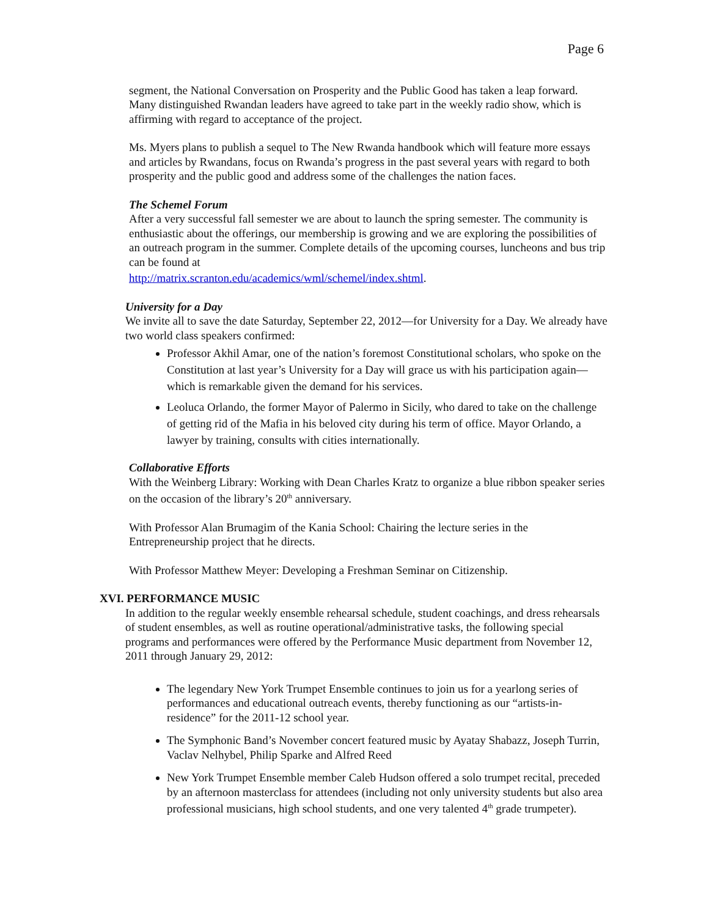Page 6
segment, the National Conversation on Prosperity and the Public Good has taken a leap forward. Many distinguished Rwandan leaders have agreed to take part in the weekly radio show, which is affirming with regard to acceptance of the project.
Ms. Myers plans to publish a sequel to The New Rwanda handbook which will feature more essays and articles by Rwandans, focus on Rwanda’s progress in the past several years with regard to both prosperity and the public good and address some of the challenges the nation faces.
The Schemel Forum
After a very successful fall semester we are about to launch the spring semester. The community is enthusiastic about the offerings, our membership is growing and we are exploring the possibilities of an outreach program in the summer. Complete details of the upcoming courses, luncheons and bus trip can be found at
http://matrix.scranton.edu/academics/wml/schemel/index.shtml.
University for a Day
We invite all to save the date Saturday, September 22, 2012—for University for a Day. We already have two world class speakers confirmed:
Professor Akhil Amar, one of the nation’s foremost Constitutional scholars, who spoke on the Constitution at last year’s University for a Day will grace us with his participation again—which is remarkable given the demand for his services.
Leoluca Orlando, the former Mayor of Palermo in Sicily, who dared to take on the challenge of getting rid of the Mafia in his beloved city during his term of office. Mayor Orlando, a lawyer by training, consults with cities internationally.
Collaborative Efforts
With the Weinberg Library: Working with Dean Charles Kratz to organize a blue ribbon speaker series on the occasion of the library’s 20<sup>th</sup> anniversary.
With Professor Alan Brumagim of the Kania School: Chairing the lecture series in the Entrepreneurship project that he directs.
With Professor Matthew Meyer: Developing a Freshman Seminar on Citizenship.
XVI. PERFORMANCE MUSIC
In addition to the regular weekly ensemble rehearsal schedule, student coachings, and dress rehearsals of student ensembles, as well as routine operational/administrative tasks, the following special programs and performances were offered by the Performance Music department from November 12, 2011 through January 29, 2012:
The legendary New York Trumpet Ensemble continues to join us for a yearlong series of performances and educational outreach events, thereby functioning as our “artists-in-residence” for the 2011-12 school year.
The Symphonic Band’s November concert featured music by Ayatay Shabazz, Joseph Turrin, Vaclav Nelhybel, Philip Sparke and Alfred Reed
New York Trumpet Ensemble member Caleb Hudson offered a solo trumpet recital, preceded by an afternoon masterclass for attendees (including not only university students but also area professional musicians, high school students, and one very talented 4<sup>th</sup> grade trumpeter).